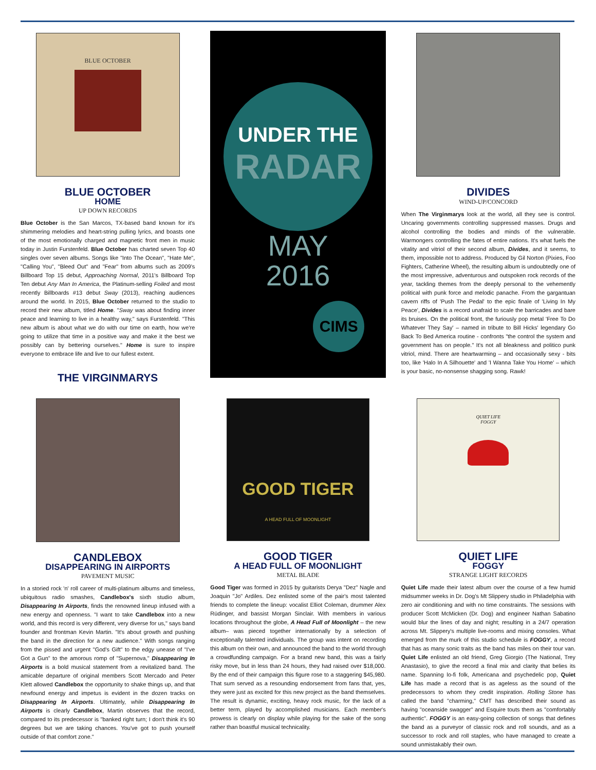BLUE OCTOBER
BLUE OCTOBER
HOME
UP DOWN RECORDS
Blue October is the San Marcos, TX-based band known for it's shimmering melodies and heart-string pulling lyrics, and boasts one of the most emotionally charged and magnetic front men in music today in Justin Furstenfeld. Blue October has charted seven Top 40 singles over seven albums. Songs like "Into The Ocean", "Hate Me", "Calling You", "Bleed Out" and "Fear" from albums such as 2009's Billboard Top 15 debut, Approaching Normal, 2011's Billboard Top Ten debut Any Man In America, the Platinum-selling Foiled and most recently Billboards #13 debut Sway (2013), reaching audiences around the world. In 2015, Blue October returned to the studio to record their new album, titled Home. "Sway was about finding inner peace and learning to live in a healthy way," says Furstenfeld. "This new album is about what we do with our time on earth, how we're going to utilize that time in a positive way and make it the best we possibly can by bettering ourselves." Home is sure to inspire everyone to embrace life and live to our fullest extent.
THE VIRGINMARYS
UNDER THE
RADAR
MAY
2016
CIMS
DIVIDES
WIND-UP/CONCORD
When The Virginmarys look at the world, all they see is control. Uncaring governments controlling suppressed masses. Drugs and alcohol controlling the bodies and minds of the vulnerable. Warmongers controlling the fates of entire nations. It's what fuels the vitality and vitriol of their second album, Divides, and it seems, to them, impossible not to address. Produced by Gil Norton (Pixies, Foo Fighters, Catherine Wheel), the resulting album is undoubtedly one of the most impressive, adventurous and outspoken rock records of the year, tackling themes from the deeply personal to the vehemently political with punk force and melodic panache. From the gargantuan cavern riffs of 'Push The Pedal' to the epic finale of 'Living In My Peace', Divides is a record unafraid to scale the barricades and bare its bruises. On the political front, the furiously pop metal 'Free To Do Whatever They Say' – named in tribute to Bill Hicks' legendary Go Back To Bed America routine - confronts "the control the system and government has on people." It's not all bleakness and politico punk vitriol, mind. There are heartwarming – and occasionally sexy - bits too, like 'Halo In A Silhouette' and 'I Wanna Take You Home' – which is your basic, no-nonsense shagging song. Rawk!
CANDLEBOX
DISAPPEARING IN AIRPORTS
PAVEMENT MUSIC
In a storied rock 'n' roll career of multi-platinum albums and timeless, ubiquitous radio smashes, Candlebox's sixth studio album, Disappearing In Airports, finds the renowned lineup infused with a new energy and openness. "I want to take Candlebox into a new world, and this record is very different, very diverse for us," says band founder and frontman Kevin Martin. "It's about growth and pushing the band in the direction for a new audience." With songs ranging from the pissed and urgent "God's Gift" to the edgy unease of "I've Got a Gun" to the amorous romp of "Supernova," Disappearing In Airports is a bold musical statement from a revitalized band. The amicable departure of original members Scott Mercado and Peter Klett allowed Candlebox the opportunity to shake things up, and that newfound energy and impetus is evident in the dozen tracks on Disappearing In Airports. Ultimately, while Disappearing In Airports is clearly Candlebox, Martin observes that the record, compared to its predecessor is "banked right turn; I don't think it's 90 degrees but we are taking chances. You've got to push yourself outside of that comfort zone."
GOOD TIGER
A HEAD FULL OF MOONLIGHT
GOOD TIGER
A HEAD FULL OF MOONLIGHT
METAL BLADE
Good Tiger was formed in 2015 by guitarists Derya "Dez" Nagle and Joaquin "Jo" Ardiles. Dez enlisted some of the pair's most talented friends to complete the lineup: vocalist Elliot Coleman, drummer Alex Rüdinger, and bassist Morgan Sinclair. With members in various locations throughout the globe, A Head Full of Moonlight – the new album– was pieced together internationally by a selection of exceptionally talented individuals. The group was intent on recording this album on their own, and announced the band to the world through a crowdfunding campaign. For a brand new band, this was a fairly risky move, but in less than 24 hours, they had raised over $18,000. By the end of their campaign this figure rose to a staggering $45,980. That sum served as a resounding endorsement from fans that, yes, they were just as excited for this new project as the band themselves. The result is dynamic, exciting, heavy rock music, for the lack of a better term, played by accomplished musicians. Each member's prowess is clearly on display while playing for the sake of the song rather than boastful musical technicality.
QUIET LIFE
FOGGY
QUIET LIFE
FOGGY
STRANGE LIGHT RECORDS
Quiet Life made their latest album over the course of a few humid midsummer weeks in Dr. Dog's Mt Slippery studio in Philadelphia with zero air conditioning and with no time constraints. The sessions with producer Scott McMicken (Dr. Dog) and engineer Nathan Sabatino would blur the lines of day and night; resulting in a 24/7 operation across Mt. Slippery's multiple live-rooms and mixing consoles. What emerged from the murk of this studio schedule is FOGGY, a record that has as many sonic traits as the band has miles on their tour van. Quiet Life enlisted an old friend, Greg Giorgio (The National, Trey Anastasio), to give the record a final mix and clarity that belies its name. Spanning lo-fi folk, Americana and psychedelic pop, Quiet Life has made a record that is as ageless as the sound of the predecessors to whom they credit inspiration. Rolling Stone has called the band "charming," CMT has described their sound as having "oceanside swagger" and Esquire touts them as "comfortably authentic". FOGGY is an easy-going collection of songs that defines the band as a purveyor of classic rock and roll sounds, and as a successor to rock and roll staples, who have managed to create a sound unmistakably their own.